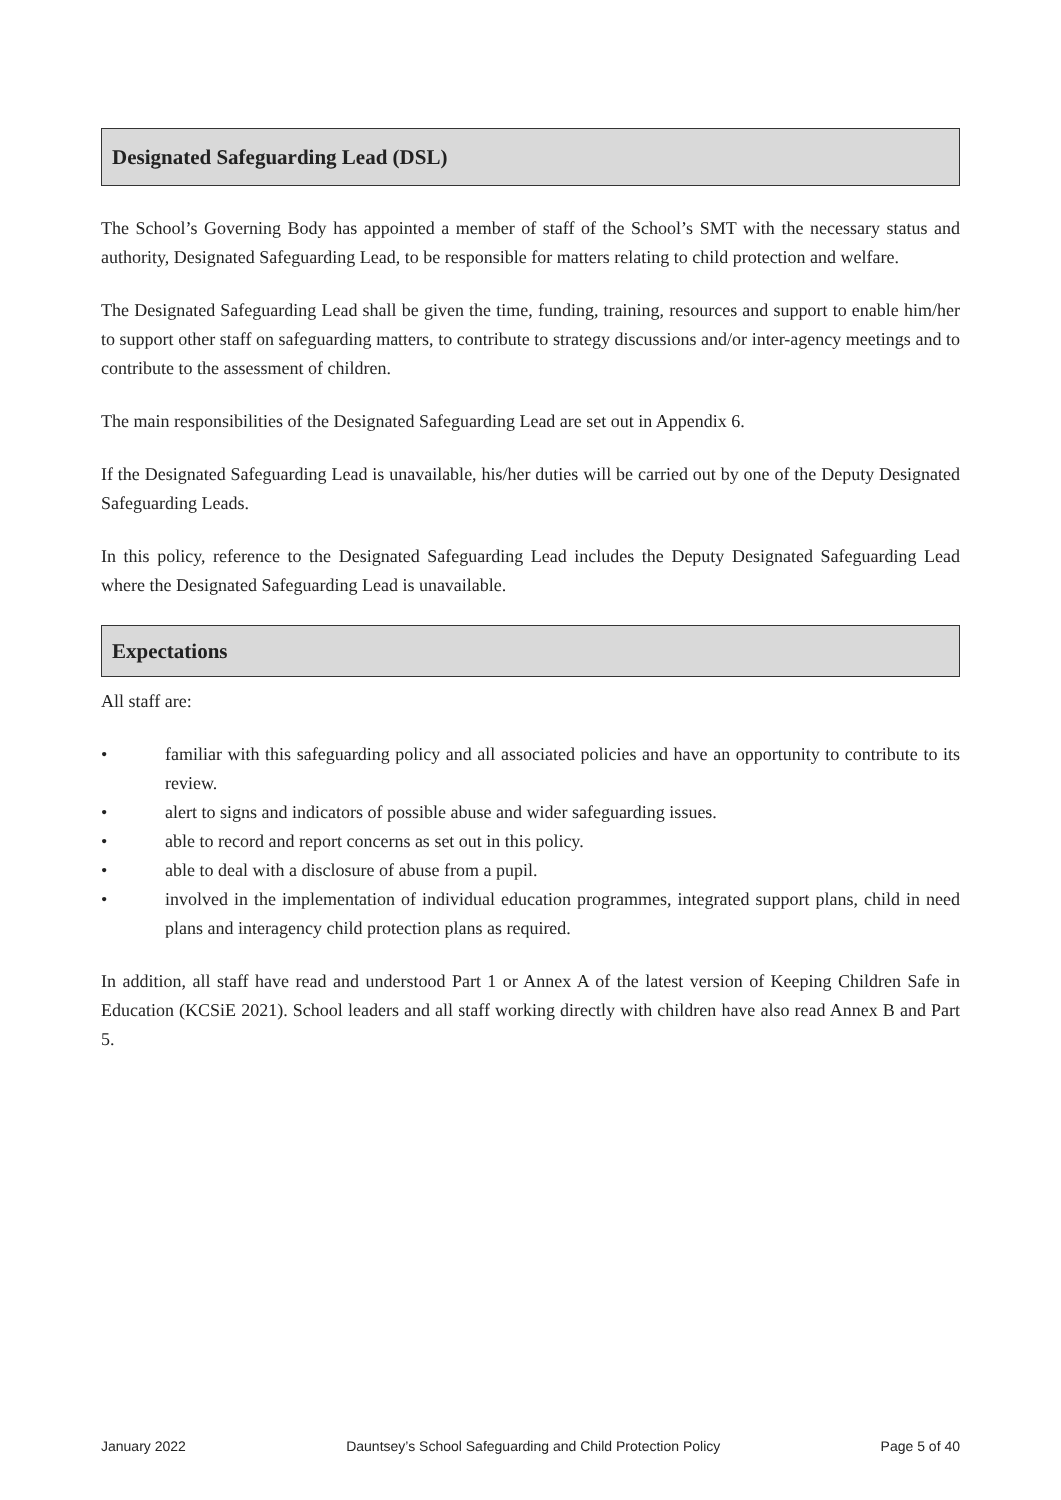Designated Safeguarding Lead (DSL)
The School’s Governing Body has appointed a member of staff of the School’s SMT with the necessary status and authority, Designated Safeguarding Lead, to be responsible for matters relating to child protection and welfare.
The Designated Safeguarding Lead shall be given the time, funding, training, resources and support to enable him/her to support other staff on safeguarding matters, to contribute to strategy discussions and/or inter-agency meetings and to contribute to the assessment of children.
The main responsibilities of the Designated Safeguarding Lead are set out in Appendix 6.
If the Designated Safeguarding Lead is unavailable, his/her duties will be carried out by one of the Deputy Designated Safeguarding Leads.
In this policy, reference to the Designated Safeguarding Lead includes the Deputy Designated Safeguarding Lead where the Designated Safeguarding Lead is unavailable.
Expectations
All staff are:
• familiar with this safeguarding policy and all associated policies and have an opportunity to contribute to its review.
• alert to signs and indicators of possible abuse and wider safeguarding issues.
• able to record and report concerns as set out in this policy.
• able to deal with a disclosure of abuse from a pupil.
• involved in the implementation of individual education programmes, integrated support plans, child in need plans and interagency child protection plans as required.
In addition, all staff have read and understood Part 1 or Annex A of the latest version of Keeping Children Safe in Education (KCSiE 2021). School leaders and all staff working directly with children have also read Annex B and Part 5.
January 2022 Dauntsey’s School Safeguarding and Child Protection Policy Page 5 of 40